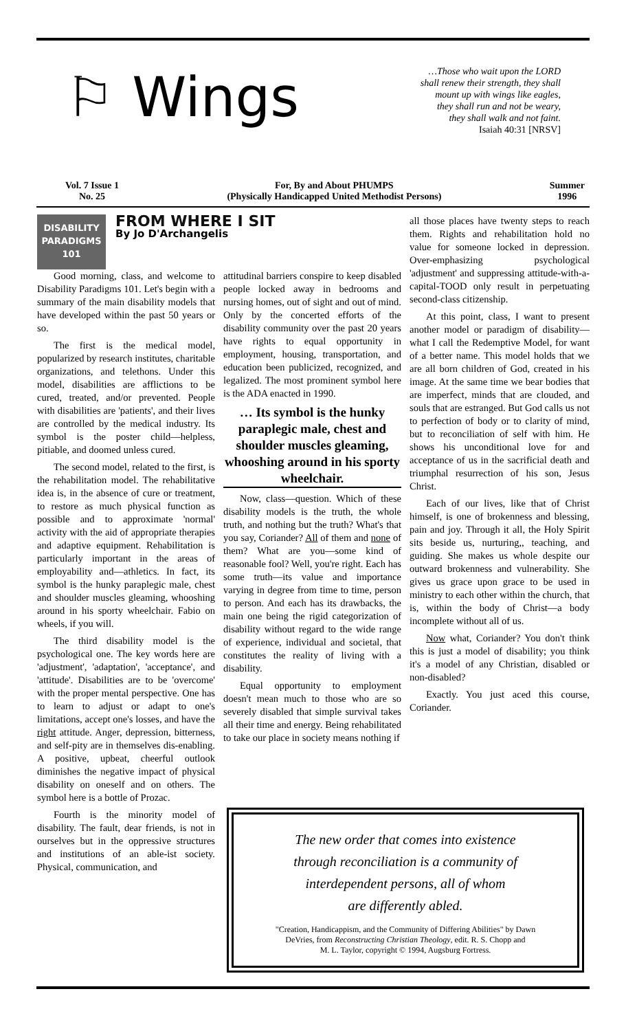⚐ Wings
…Those who wait upon the LORD
shall renew their strength, they shall
mount up with wings like eagles,
they shall run and not be weary,
they shall walk and not faint.
Isaiah 40:31 [NRSV]
Vol. 7 Issue 1
No. 25
For, By and About PHUMPS
(Physically Handicapped United Methodist Persons)
Summer
1996
DISABILITY PARADIGMS 101
FROM WHERE I SIT
By Jo D'Archangelis
Good morning, class, and welcome to Disability Paradigms 101. Let's begin with a summary of the main disability models that have developed within the past 50 years or so.
The first is the medical model, popularized by research institutes, charitable organizations, and telethons. Under this model, disabilities are afflictions to be cured, treated, and/or prevented. People with disabilities are 'patients', and their lives are controlled by the medical industry. Its symbol is the poster child—helpless, pitiable, and doomed unless cured.
The second model, related to the first, is the rehabilitation model. The rehabilitative idea is, in the absence of cure or treatment, to restore as much physical function as possible and to approximate 'normal' activity with the aid of appropriate therapies and adaptive equipment. Rehabilitation is particularly important in the areas of employability and—athletics. In fact, its symbol is the hunky paraplegic male, chest and shoulder muscles gleaming, whooshing around in his sporty wheelchair. Fabio on wheels, if you will.
The third disability model is the psychological one. The key words here are 'adjustment', 'adaptation', 'acceptance', and 'attitude'. Disabilities are to be 'overcome' with the proper mental perspective. One has to learn to adjust or adapt to one's limitations, accept one's losses, and have the right attitude. Anger, depression, bitterness, and self-pity are in themselves dis-enabling. A positive, upbeat, cheerful outlook diminishes the negative impact of physical disability on oneself and on others. The symbol here is a bottle of Prozac.
Fourth is the minority model of disability. The fault, dear friends, is not in ourselves but in the oppressive structures and institutions of an able-ist society. Physical, communication, and
attitudinal barriers conspire to keep disabled people locked away in bedrooms and nursing homes, out of sight and out of mind. Only by the concerted efforts of the disability community over the past 20 years have rights to equal opportunity in employment, housing, transportation, and education been publicized, recognized, and legalized. The most prominent symbol here is the ADA enacted in 1990.
… Its symbol is the hunky paraplegic male, chest and shoulder muscles gleaming, whooshing around in his sporty wheelchair.
Now, class—question. Which of these disability models is the truth, the whole truth, and nothing but the truth? What's that you say, Coriander? All of them and none of them? What are you—some kind of reasonable fool? Well, you're right. Each has some truth—its value and importance varying in degree from time to time, person to person. And each has its drawbacks, the main one being the rigid categorization of disability without regard to the wide range of experience, individual and societal, that constitutes the reality of living with a disability.
Equal opportunity to employment doesn't mean much to those who are so severely disabled that simple survival takes all their time and energy. Being rehabilitated to take our place in society means nothing if
all those places have twenty steps to reach them. Rights and rehabilitation hold no value for someone locked in depression. Over-emphasizing psychological 'adjustment' and suppressing attitude-with-a-capital-TOOD only result in perpetuating second-class citizenship.
At this point, class, I want to present another model or paradigm of disability—what I call the Redemptive Model, for want of a better name. This model holds that we are all born children of God, created in his image. At the same time we bear bodies that are imperfect, minds that are clouded, and souls that are estranged. But God calls us not to perfection of body or to clarity of mind, but to reconciliation of self with him. He shows his unconditional love for and acceptance of us in the sacrificial death and triumphal resurrection of his son, Jesus Christ.
Each of our lives, like that of Christ himself, is one of brokenness and blessing, pain and joy. Through it all, the Holy Spirit sits beside us, nurturing,, teaching, and guiding. She makes us whole despite our outward brokenness and vulnerability. She gives us grace upon grace to be used in ministry to each other within the church, that is, within the body of Christ—a body incomplete without all of us.
Now what, Coriander? You don't think this is just a model of disability; you think it's a model of any Christian, disabled or non-disabled?
Exactly. You just aced this course, Coriander.
The new order that comes into existence
through reconciliation is a community of
interdependent persons, all of whom
are differently abled.
"Creation, Handicappism, and the Community of Differing Abilities" by Dawn
DeVries, from Reconstructing Christian Theology, edit. R. S. Chopp and
M. L. Taylor, copyright © 1994, Augsburg Fortress.